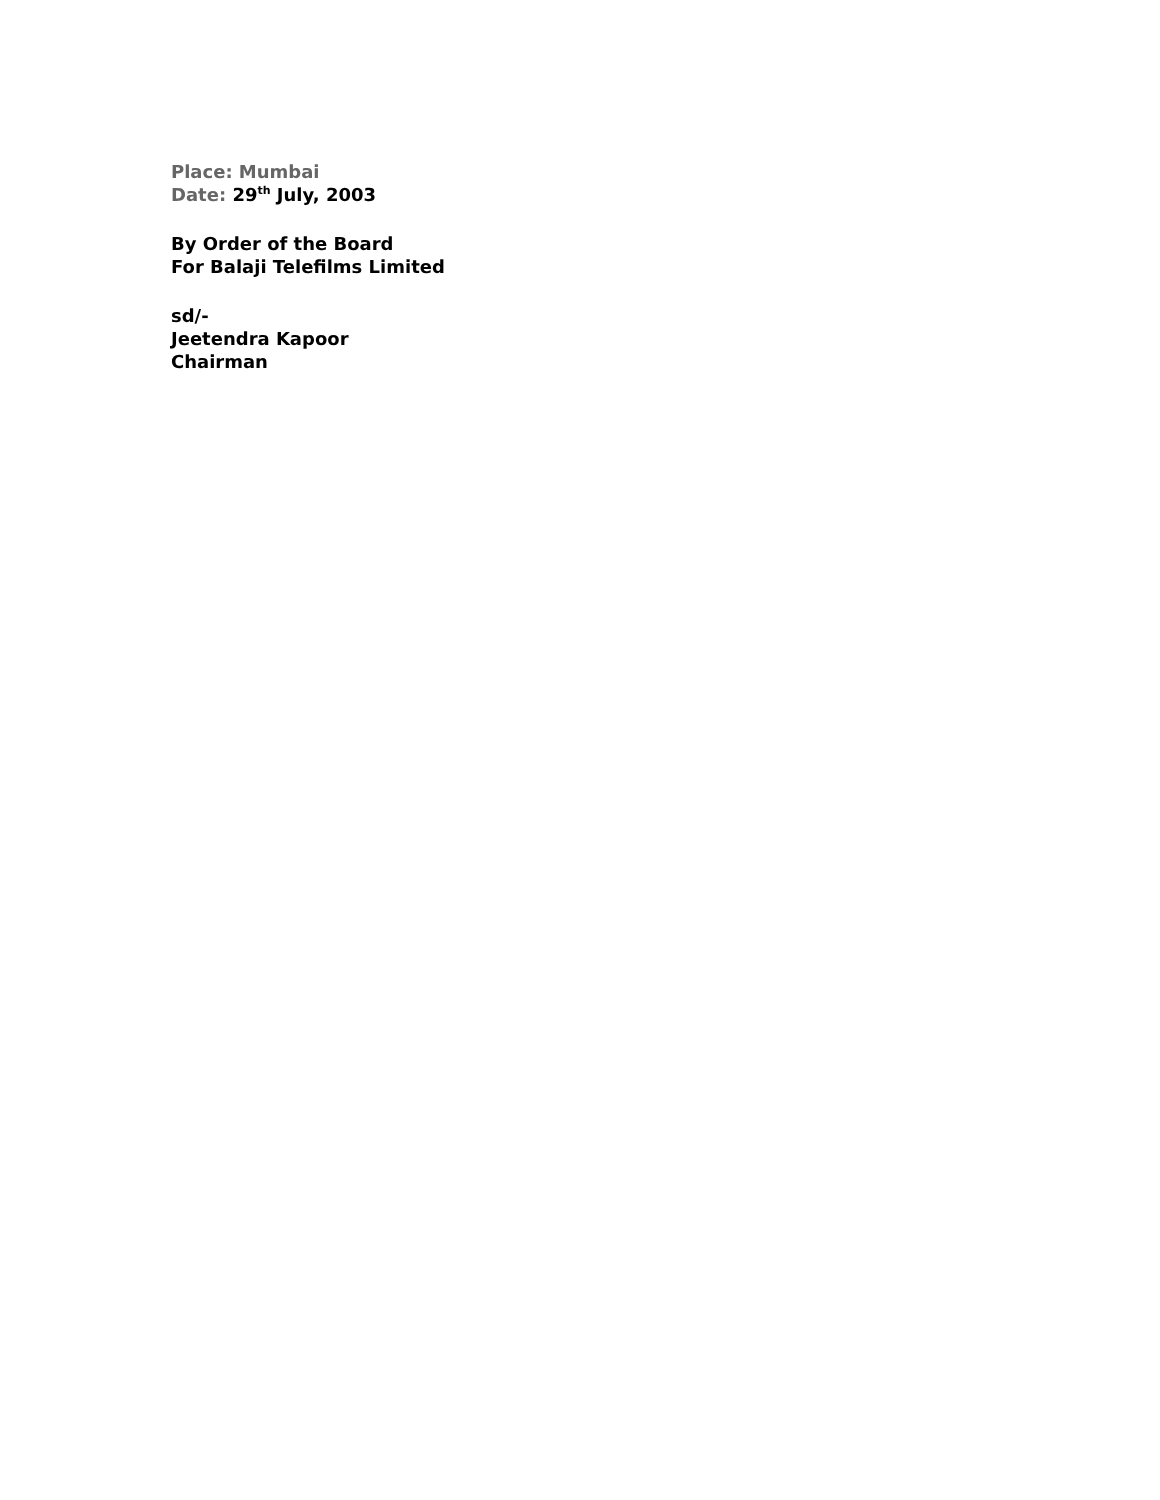Place: Mumbai
Date: 29<sup>th</sup> July, 2003
By Order of the Board
For Balaji Telefilms Limited
sd/-
Jeetendra Kapoor
Chairman